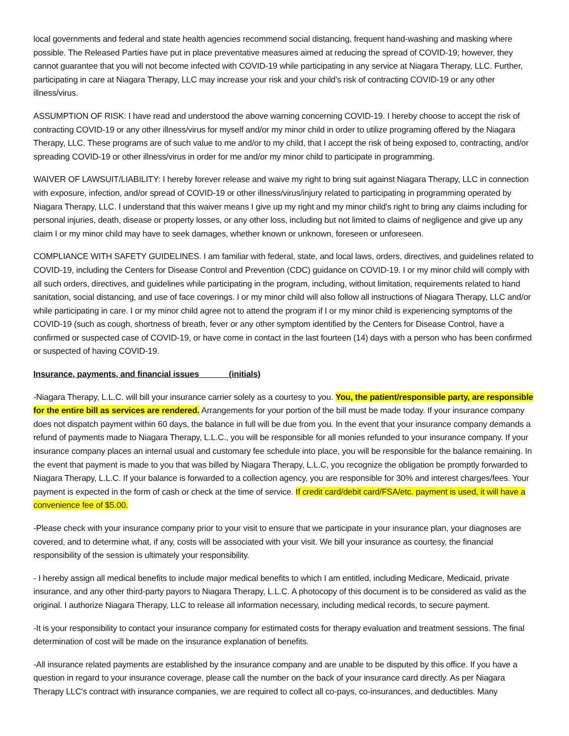local governments and federal and state health agencies recommend social distancing, frequent hand-washing and masking where possible. The Released Parties have put in place preventative measures aimed at reducing the spread of COVID-19; however, they cannot guarantee that you will not become infected with COVID-19 while participating in any service at Niagara Therapy, LLC. Further, participating in care at Niagara Therapy, LLC may increase your risk and your child’s risk of contracting COVID-19 or any other illness/virus.
ASSUMPTION OF RISK: I have read and understood the above warning concerning COVID-19. I hereby choose to accept the risk of contracting COVID-19 or any other illness/virus for myself and/or my minor child in order to utilize programing offered by the Niagara Therapy, LLC. These programs are of such value to me and/or to my child, that I accept the risk of being exposed to, contracting, and/or spreading COVID-19 or other illness/virus in order for me and/or my minor child to participate in programming.
WAIVER OF LAWSUIT/LIABILITY: I hereby forever release and waive my right to bring suit against Niagara Therapy, LLC in connection with exposure, infection, and/or spread of COVID-19 or other illness/virus/injury related to participating in programming operated by Niagara Therapy, LLC. I understand that this waiver means I give up my right and my minor child's right to bring any claims including for personal injuries, death, disease or property losses, or any other loss, including but not limited to claims of negligence and give up any claim I or my minor child may have to seek damages, whether known or unknown, foreseen or unforeseen.
COMPLIANCE WITH SAFETY GUIDELINES. I am familiar with federal, state, and local laws, orders, directives, and guidelines related to COVID-19, including the Centers for Disease Control and Prevention (CDC) guidance on COVID-19. I or my minor child will comply with all such orders, directives, and guidelines while participating in the program, including, without limitation, requirements related to hand sanitation, social distancing, and use of face coverings. I or my minor child will also follow all instructions of Niagara Therapy, LLC and/or while participating in care. I or my minor child agree not to attend the program if I or my minor child is experiencing symptoms of the COVID-19 (such as cough, shortness of breath, fever or any other symptom identified by the Centers for Disease Control, have a confirmed or suspected case of COVID-19, or have come in contact in the last fourteen (14) days with a person who has been confirmed or suspected of having COVID-19.
Insurance, payments, and financial issues ______(initials)
-Niagara Therapy, L.L.C. will bill your insurance carrier solely as a courtesy to you. You, the patient/responsible party, are responsible for the entire bill as services are rendered. Arrangements for your portion of the bill must be made today. If your insurance company does not dispatch payment within 60 days, the balance in full will be due from you. In the event that your insurance company demands a refund of payments made to Niagara Therapy, L.L.C., you will be responsible for all monies refunded to your insurance company. If your insurance company places an internal usual and customary fee schedule into place, you will be responsible for the balance remaining. In the event that payment is made to you that was billed by Niagara Therapy, L.L.C, you recognize the obligation be promptly forwarded to Niagara Therapy, L.L.C. If your balance is forwarded to a collection agency, you are responsible for 30% and interest charges/fees. Your payment is expected in the form of cash or check at the time of service. If credit card/debit card/FSA/etc. payment is used, it will have a convenience fee of $5.00.
-Please check with your insurance company prior to your visit to ensure that we participate in your insurance plan, your diagnoses are covered, and to determine what, if any, costs will be associated with your visit. We bill your insurance as courtesy, the financial responsibility of the session is ultimately your responsibility.
- I hereby assign all medical benefits to include major medical benefits to which I am entitled, including Medicare, Medicaid, private insurance, and any other third-party payors to Niagara Therapy, L.L.C. A photocopy of this document is to be considered as valid as the original. I authorize Niagara Therapy, LLC to release all information necessary, including medical records, to secure payment.
-It is your responsibility to contact your insurance company for estimated costs for therapy evaluation and treatment sessions. The final determination of cost will be made on the insurance explanation of benefits.
-All insurance related payments are established by the insurance company and are unable to be disputed by this office. If you have a question in regard to your insurance coverage, please call the number on the back of your insurance card directly. As per Niagara Therapy LLC's contract with insurance companies, we are required to collect all co-pays, co-insurances, and deductibles. Many